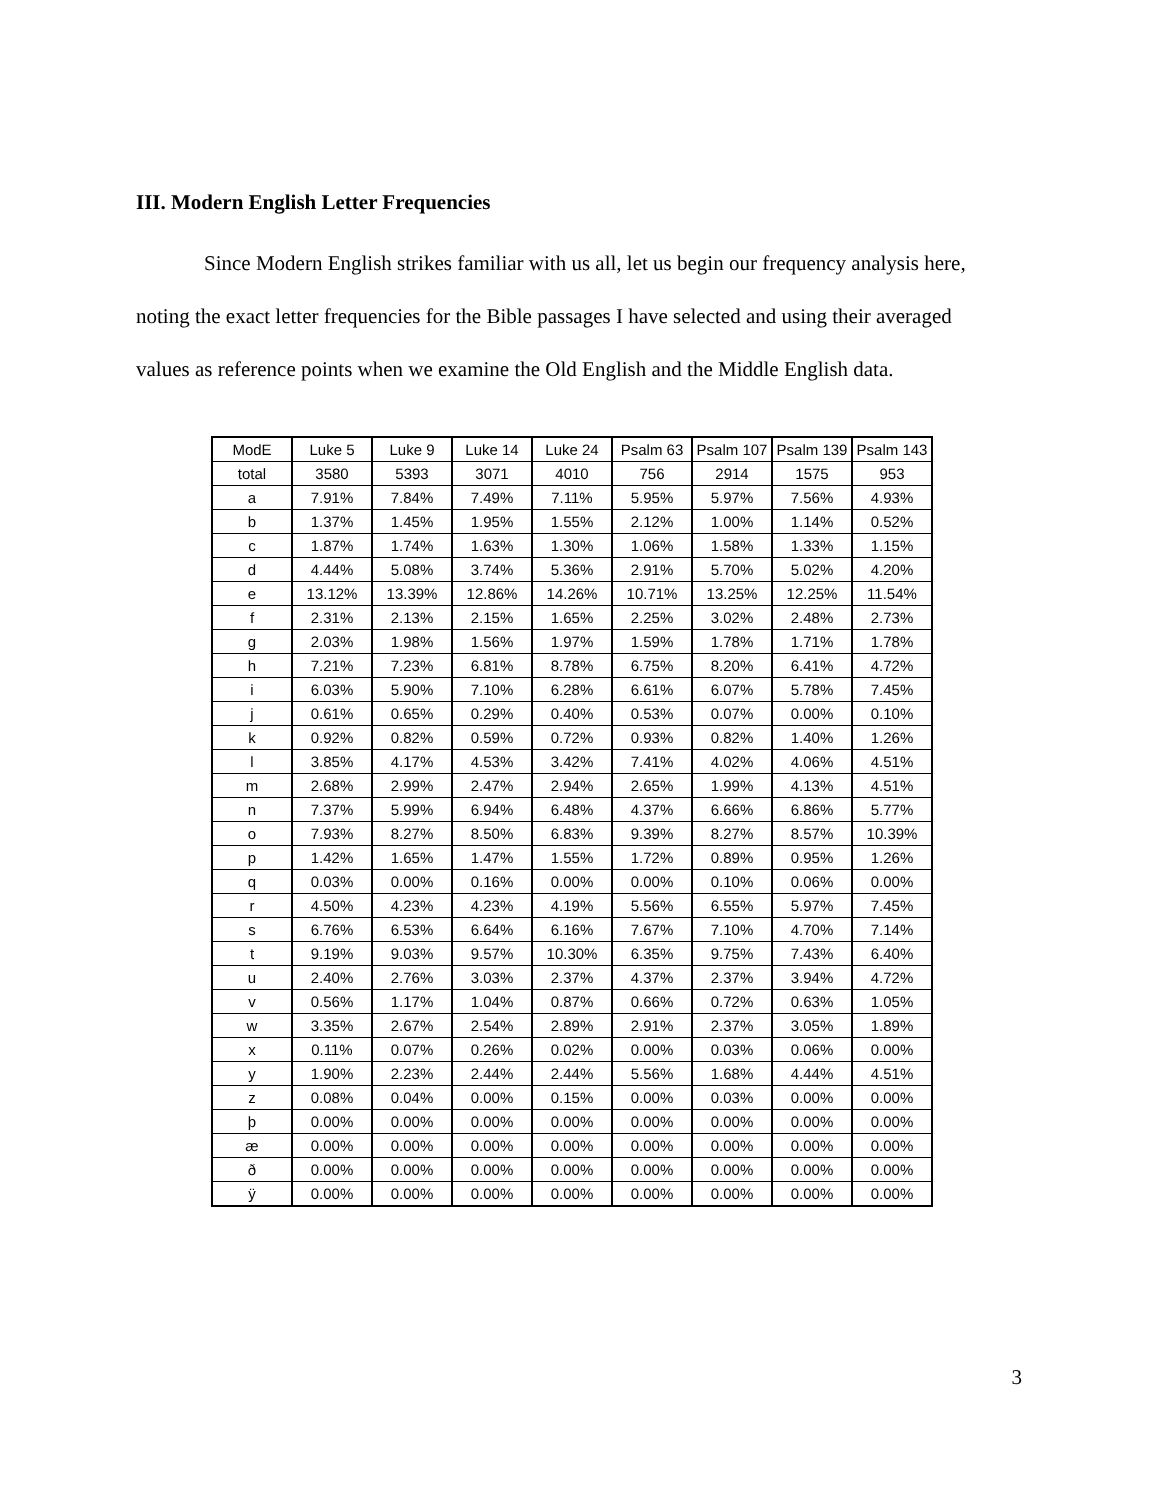III. Modern English Letter Frequencies
Since Modern English strikes familiar with us all, let us begin our frequency analysis here, noting the exact letter frequencies for the Bible passages I have selected and using their averaged values as reference points when we examine the Old English and the Middle English data.
| ModE | Luke 5 | Luke 9 | Luke 14 | Luke 24 | Psalm 63 | Psalm 107 | Psalm 139 | Psalm 143 |
| --- | --- | --- | --- | --- | --- | --- | --- | --- |
| total | 3580 | 5393 | 3071 | 4010 | 756 | 2914 | 1575 | 953 |
| a | 7.91% | 7.84% | 7.49% | 7.11% | 5.95% | 5.97% | 7.56% | 4.93% |
| b | 1.37% | 1.45% | 1.95% | 1.55% | 2.12% | 1.00% | 1.14% | 0.52% |
| c | 1.87% | 1.74% | 1.63% | 1.30% | 1.06% | 1.58% | 1.33% | 1.15% |
| d | 4.44% | 5.08% | 3.74% | 5.36% | 2.91% | 5.70% | 5.02% | 4.20% |
| e | 13.12% | 13.39% | 12.86% | 14.26% | 10.71% | 13.25% | 12.25% | 11.54% |
| f | 2.31% | 2.13% | 2.15% | 1.65% | 2.25% | 3.02% | 2.48% | 2.73% |
| g | 2.03% | 1.98% | 1.56% | 1.97% | 1.59% | 1.78% | 1.71% | 1.78% |
| h | 7.21% | 7.23% | 6.81% | 8.78% | 6.75% | 8.20% | 6.41% | 4.72% |
| i | 6.03% | 5.90% | 7.10% | 6.28% | 6.61% | 6.07% | 5.78% | 7.45% |
| j | 0.61% | 0.65% | 0.29% | 0.40% | 0.53% | 0.07% | 0.00% | 0.10% |
| k | 0.92% | 0.82% | 0.59% | 0.72% | 0.93% | 0.82% | 1.40% | 1.26% |
| l | 3.85% | 4.17% | 4.53% | 3.42% | 7.41% | 4.02% | 4.06% | 4.51% |
| m | 2.68% | 2.99% | 2.47% | 2.94% | 2.65% | 1.99% | 4.13% | 4.51% |
| n | 7.37% | 5.99% | 6.94% | 6.48% | 4.37% | 6.66% | 6.86% | 5.77% |
| o | 7.93% | 8.27% | 8.50% | 6.83% | 9.39% | 8.27% | 8.57% | 10.39% |
| p | 1.42% | 1.65% | 1.47% | 1.55% | 1.72% | 0.89% | 0.95% | 1.26% |
| q | 0.03% | 0.00% | 0.16% | 0.00% | 0.00% | 0.10% | 0.06% | 0.00% |
| r | 4.50% | 4.23% | 4.23% | 4.19% | 5.56% | 6.55% | 5.97% | 7.45% |
| s | 6.76% | 6.53% | 6.64% | 6.16% | 7.67% | 7.10% | 4.70% | 7.14% |
| t | 9.19% | 9.03% | 9.57% | 10.30% | 6.35% | 9.75% | 7.43% | 6.40% |
| u | 2.40% | 2.76% | 3.03% | 2.37% | 4.37% | 2.37% | 3.94% | 4.72% |
| v | 0.56% | 1.17% | 1.04% | 0.87% | 0.66% | 0.72% | 0.63% | 1.05% |
| w | 3.35% | 2.67% | 2.54% | 2.89% | 2.91% | 2.37% | 3.05% | 1.89% |
| x | 0.11% | 0.07% | 0.26% | 0.02% | 0.00% | 0.03% | 0.06% | 0.00% |
| y | 1.90% | 2.23% | 2.44% | 2.44% | 5.56% | 1.68% | 4.44% | 4.51% |
| z | 0.08% | 0.04% | 0.00% | 0.15% | 0.00% | 0.03% | 0.00% | 0.00% |
| þ | 0.00% | 0.00% | 0.00% | 0.00% | 0.00% | 0.00% | 0.00% | 0.00% |
| æ | 0.00% | 0.00% | 0.00% | 0.00% | 0.00% | 0.00% | 0.00% | 0.00% |
| ð | 0.00% | 0.00% | 0.00% | 0.00% | 0.00% | 0.00% | 0.00% | 0.00% |
| ÿ | 0.00% | 0.00% | 0.00% | 0.00% | 0.00% | 0.00% | 0.00% | 0.00% |
3